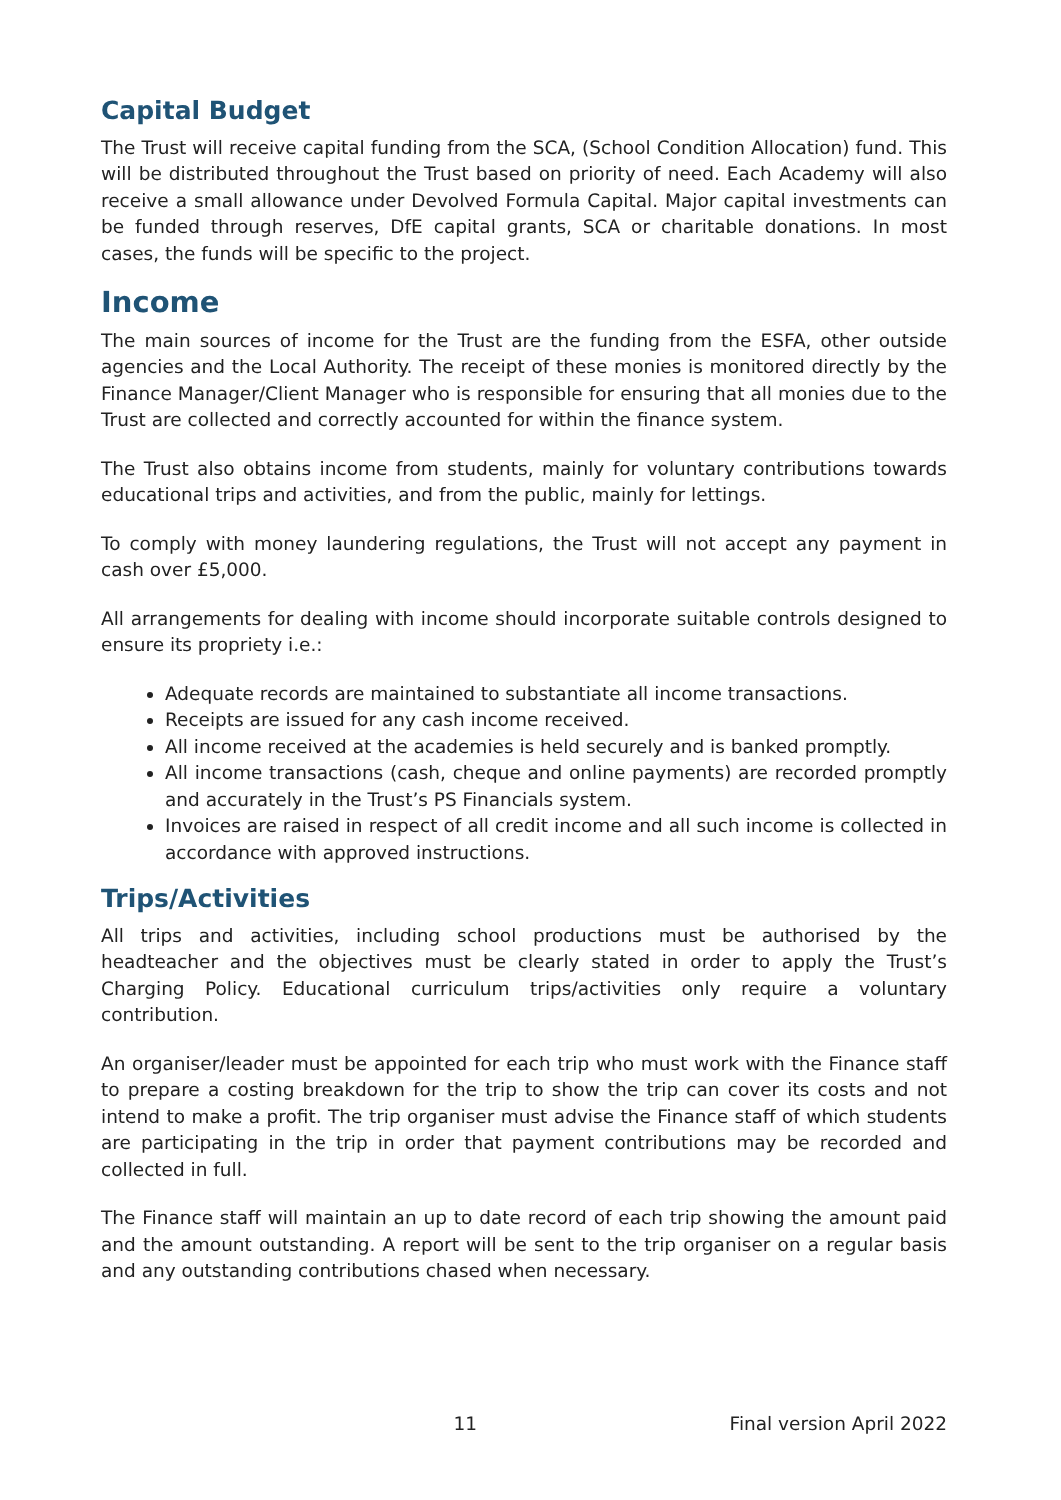Capital Budget
The Trust will receive capital funding from the SCA, (School Condition Allocation) fund. This will be distributed throughout the Trust based on priority of need. Each Academy will also receive a small allowance under Devolved Formula Capital. Major capital investments can be funded through reserves, DfE capital grants, SCA or charitable donations. In most cases, the funds will be specific to the project.
Income
The main sources of income for the Trust are the funding from the ESFA, other outside agencies and the Local Authority. The receipt of these monies is monitored directly by the Finance Manager/Client Manager who is responsible for ensuring that all monies due to the Trust are collected and correctly accounted for within the finance system.
The Trust also obtains income from students, mainly for voluntary contributions towards educational trips and activities, and from the public, mainly for lettings.
To comply with money laundering regulations, the Trust will not accept any payment in cash over £5,000.
All arrangements for dealing with income should incorporate suitable controls designed to ensure its propriety i.e.:
Adequate records are maintained to substantiate all income transactions.
Receipts are issued for any cash income received.
All income received at the academies is held securely and is banked promptly.
All income transactions (cash, cheque and online payments) are recorded promptly and accurately in the Trust’s PS Financials system.
Invoices are raised in respect of all credit income and all such income is collected in accordance with approved instructions.
Trips/Activities
All trips and activities, including school productions must be authorised by the headteacher and the objectives must be clearly stated in order to apply the Trust’s Charging Policy. Educational curriculum trips/activities only require a voluntary contribution.
An organiser/leader must be appointed for each trip who must work with the Finance staff to prepare a costing breakdown for the trip to show the trip can cover its costs and not intend to make a profit. The trip organiser must advise the Finance staff of which students are participating in the trip in order that payment contributions may be recorded and collected in full.
The Finance staff will maintain an up to date record of each trip showing the amount paid and the amount outstanding. A report will be sent to the trip organiser on a regular basis and any outstanding contributions chased when necessary.
11 Final version April 2022